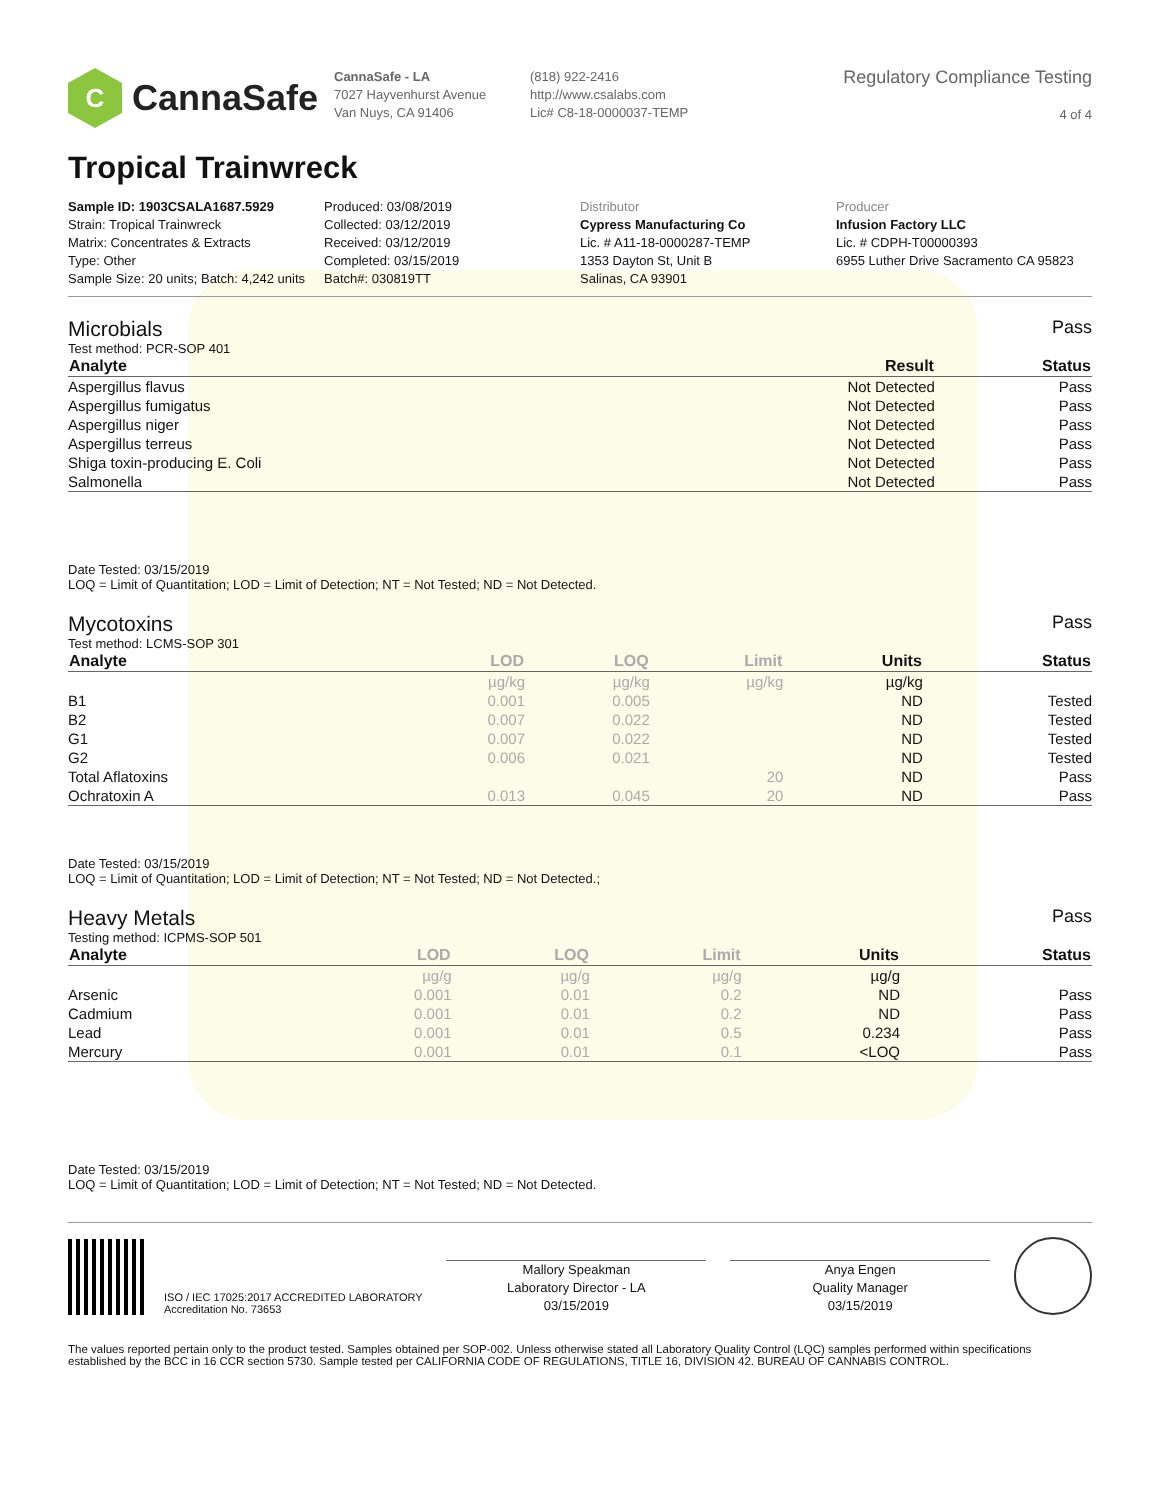C
CannaSafe
CannaSafe - LA
7027 Hayvenhurst Avenue
Van Nuys, CA 91406
(818) 922-2416
http://www.csalabs.com
Lic# C8-18-0000037-TEMP
Regulatory Compliance Testing
4 of 4
Tropical Trainwreck
Sample ID: 1903CSALA1687.5929
Strain: Tropical Trainwreck
Matrix: Concentrates & Extracts
Type: Other
Sample Size: 20 units; Batch: 4,242 units
Produced: 03/08/2019
Collected: 03/12/2019
Received: 03/12/2019
Completed: 03/15/2019
Batch#: 030819TT
Distributor
Cypress Manufacturing Co
Lic. # A11-18-0000287-TEMP
1353 Dayton St, Unit B
Salinas, CA 93901
Producer
Infusion Factory LLC
Lic. # CDPH-T00000393
6955 Luther Drive Sacramento CA 95823
Microbials Pass
Test method: PCR-SOP 401
| Analyte | Result | Status |
| --- | --- | --- |
| Aspergillus flavus | Not Detected | Pass |
| Aspergillus fumigatus | Not Detected | Pass |
| Aspergillus niger | Not Detected | Pass |
| Aspergillus terreus | Not Detected | Pass |
| Shiga toxin-producing E. Coli | Not Detected | Pass |
| Salmonella | Not Detected | Pass |
Date Tested: 03/15/2019
LOQ = Limit of Quantitation; LOD = Limit of Detection; NT = Not Tested; ND = Not Detected.
Mycotoxins Pass
Test method: LCMS-SOP 301
| Analyte | LOD | LOQ | Limit | Units | Status |
| --- | --- | --- | --- | --- | --- |
| | µg/kg | µg/kg | µg/kg | µg/kg | |
| B1 | 0.001 | 0.005 | | ND | Tested |
| B2 | 0.007 | 0.022 | | ND | Tested |
| G1 | 0.007 | 0.022 | | ND | Tested |
| G2 | 0.006 | 0.021 | | ND | Tested |
| Total Aflatoxins | | | 20 | ND | Pass |
| Ochratoxin A | 0.013 | 0.045 | 20 | ND | Pass |
Date Tested: 03/15/2019
LOQ = Limit of Quantitation; LOD = Limit of Detection; NT = Not Tested; ND = Not Detected.;
Heavy Metals Pass
Testing method: ICPMS-SOP 501
| Analyte | LOD | LOQ | Limit | Units | Status |
| --- | --- | --- | --- | --- | --- |
| | µg/g | µg/g | µg/g | µg/g | |
| Arsenic | 0.001 | 0.01 | 0.2 | ND | Pass |
| Cadmium | 0.001 | 0.01 | 0.2 | ND | Pass |
| Lead | 0.001 | 0.01 | 0.5 | 0.234 | Pass |
| Mercury | 0.001 | 0.01 | 0.1 | <LOQ | Pass |
Date Tested: 03/15/2019
LOQ = Limit of Quantitation; LOD = Limit of Detection; NT = Not Tested; ND = Not Detected.
ISO / IEC 17025:2017 ACCREDITED LABORATORY
Accreditation No. 73653
Mallory Speakman
Laboratory Director - LA
03/15/2019
Anya Engen
Quality Manager
03/15/2019
The values reported pertain only to the product tested. Samples obtained per SOP-002. Unless otherwise stated all Laboratory Quality Control (LQC) samples performed within specifications established by the BCC in 16 CCR section 5730. Sample tested per CALIFORNIA CODE OF REGULATIONS, TITLE 16, DIVISION 42. BUREAU OF CANNABIS CONTROL.